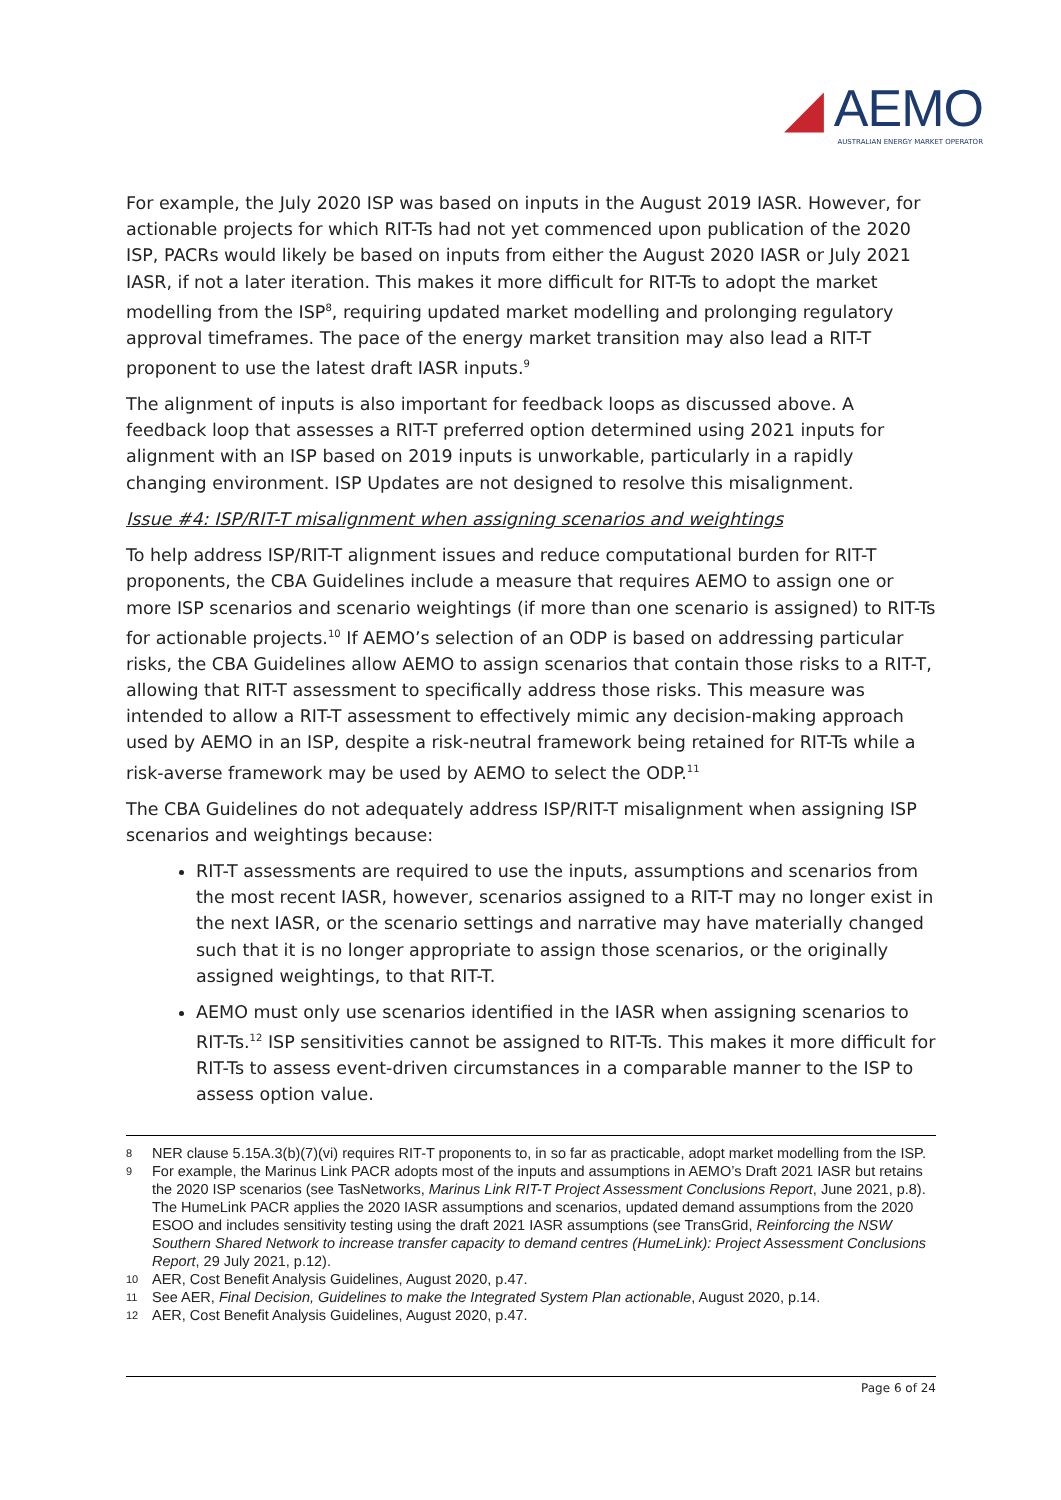◢ AEMO
AUSTRALIAN ENERGY MARKET OPERATOR
For example, the July 2020 ISP was based on inputs in the August 2019 IASR. However, for actionable projects for which RIT-Ts had not yet commenced upon publication of the 2020 ISP, PACRs would likely be based on inputs from either the August 2020 IASR or July 2021 IASR, if not a later iteration. This makes it more difficult for RIT-Ts to adopt the market modelling from the ISP<sup>8</sup>, requiring updated market modelling and prolonging regulatory approval timeframes. The pace of the energy market transition may also lead a RIT-T proponent to use the latest draft IASR inputs.<sup>9</sup>
The alignment of inputs is also important for feedback loops as discussed above. A feedback loop that assesses a RIT-T preferred option determined using 2021 inputs for alignment with an ISP based on 2019 inputs is unworkable, particularly in a rapidly changing environment. ISP Updates are not designed to resolve this misalignment.
Issue #4: ISP/RIT-T misalignment when assigning scenarios and weightings
To help address ISP/RIT-T alignment issues and reduce computational burden for RIT-T proponents, the CBA Guidelines include a measure that requires AEMO to assign one or more ISP scenarios and scenario weightings (if more than one scenario is assigned) to RIT-Ts for actionable projects.<sup>10</sup> If AEMO’s selection of an ODP is based on addressing particular risks, the CBA Guidelines allow AEMO to assign scenarios that contain those risks to a RIT-T, allowing that RIT-T assessment to specifically address those risks. This measure was intended to allow a RIT-T assessment to effectively mimic any decision-making approach used by AEMO in an ISP, despite a risk-neutral framework being retained for RIT-Ts while a risk-averse framework may be used by AEMO to select the ODP.<sup>11</sup>
The CBA Guidelines do not adequately address ISP/RIT-T misalignment when assigning ISP scenarios and weightings because:
RIT-T assessments are required to use the inputs, assumptions and scenarios from the most recent IASR, however, scenarios assigned to a RIT-T may no longer exist in the next IASR, or the scenario settings and narrative may have materially changed such that it is no longer appropriate to assign those scenarios, or the originally assigned weightings, to that RIT-T.
AEMO must only use scenarios identified in the IASR when assigning scenarios to RIT-Ts.<sup>12</sup> ISP sensitivities cannot be assigned to RIT-Ts. This makes it more difficult for RIT-Ts to assess event-driven circumstances in a comparable manner to the ISP to assess option value.
8 NER clause 5.15A.3(b)(7)(vi) requires RIT-T proponents to, in so far as practicable, adopt market modelling from the ISP.
9 For example, the Marinus Link PACR adopts most of the inputs and assumptions in AEMO’s Draft 2021 IASR but retains the 2020 ISP scenarios (see TasNetworks, Marinus Link RIT-T Project Assessment Conclusions Report, June 2021, p.8). The HumeLink PACR applies the 2020 IASR assumptions and scenarios, updated demand assumptions from the 2020 ESOO and includes sensitivity testing using the draft 2021 IASR assumptions (see TransGrid, Reinforcing the NSW Southern Shared Network to increase transfer capacity to demand centres (HumeLink): Project Assessment Conclusions Report, 29 July 2021, p.12).
10 AER, Cost Benefit Analysis Guidelines, August 2020, p.47.
11 See AER, Final Decision, Guidelines to make the Integrated System Plan actionable, August 2020, p.14.
12 AER, Cost Benefit Analysis Guidelines, August 2020, p.47.
Page 6 of 24